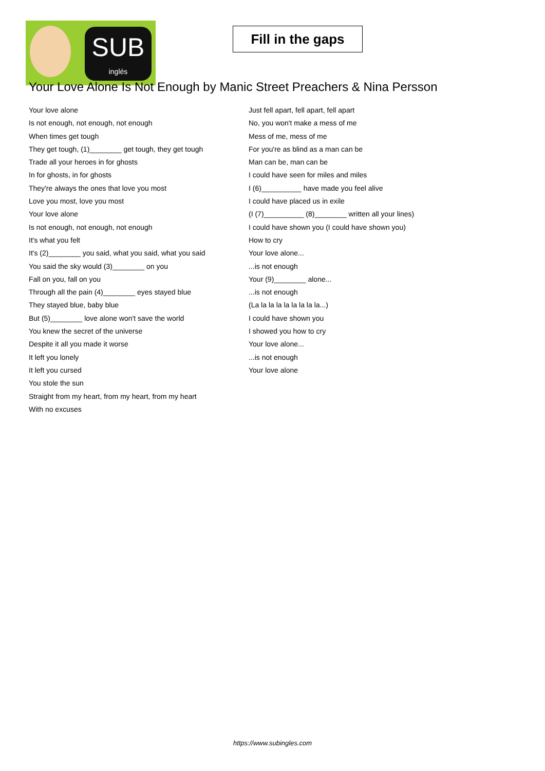SUB
inglés
Fill in the gaps
Your Love Alone Is Not Enough by Manic Street Preachers & Nina Persson
Your love alone
Is not enough, not enough, not enough
When times get tough
They get tough, (1)________ get tough, they get tough
Trade all your heroes in for ghosts
In for ghosts, in for ghosts
They're always the ones that love you most
Love you most, love you most
Your love alone
Is not enough, not enough, not enough
It's what you felt
It's (2)________ you said, what you said, what you said
You said the sky would (3)________ on you
Fall on you, fall on you
Through all the pain (4)________ eyes stayed blue
They stayed blue, baby blue
But (5)________ love alone won't save the world
You knew the secret of the universe
Despite it all you made it worse
It left you lonely
It left you cursed
You stole the sun
Straight from my heart, from my heart, from my heart
With no excuses
Just fell apart, fell apart, fell apart
No, you won't make a mess of me
Mess of me, mess of me
For you're as blind as a man can be
Man can be, man can be
I could have seen for miles and miles
I (6)__________ have made you feel alive
I could have placed us in exile
(I (7)__________ (8)________ written all your lines)
I could have shown you (I could have shown you)
How to cry
Your love alone...
...is not enough
Your (9)________ alone...
...is not enough
(La la la la la la la la la...)
I could have shown you
I showed you how to cry
Your love alone...
...is not enough
Your love alone
https://www.subingles.com